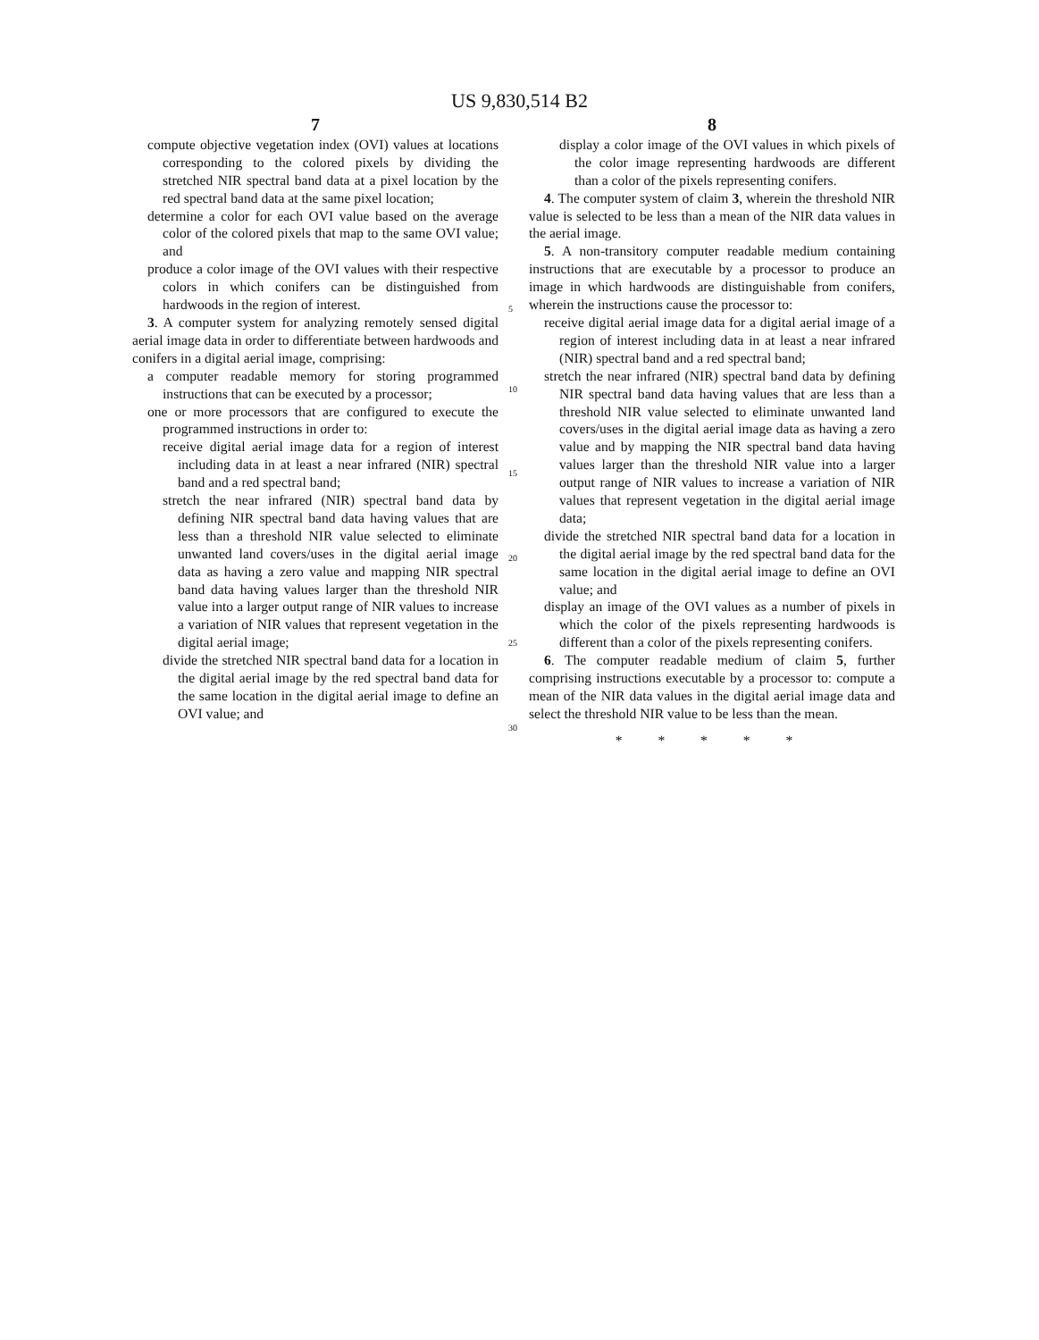US 9,830,514 B2
7
compute objective vegetation index (OVI) values at locations corresponding to the colored pixels by dividing the stretched NIR spectral band data at a pixel location by the red spectral band data at the same pixel location;
determine a color for each OVI value based on the average color of the colored pixels that map to the same OVI value; and
produce a color image of the OVI values with their respective colors in which conifers can be distinguished from hardwoods in the region of interest.
3. A computer system for analyzing remotely sensed digital aerial image data in order to differentiate between hardwoods and conifers in a digital aerial image, comprising:
a computer readable memory for storing programmed instructions that can be executed by a processor;
one or more processors that are configured to execute the programmed instructions in order to:
receive digital aerial image data for a region of interest including data in at least a near infrared (NIR) spectral band and a red spectral band;
stretch the near infrared (NIR) spectral band data by defining NIR spectral band data having values that are less than a threshold NIR value selected to eliminate unwanted land covers/uses in the digital aerial image data as having a zero value and mapping NIR spectral band data having values larger than the threshold NIR value into a larger output range of NIR values to increase a variation of NIR values that represent vegetation in the digital aerial image;
divide the stretched NIR spectral band data for a location in the digital aerial image by the red spectral band data for the same location in the digital aerial image to define an OVI value; and
5
10
15
20
25
30
8
display a color image of the OVI values in which pixels of the color image representing hardwoods are different than a color of the pixels representing conifers.
4. The computer system of claim 3, wherein the threshold NIR value is selected to be less than a mean of the NIR data values in the aerial image.
5. A non-transitory computer readable medium containing instructions that are executable by a processor to produce an image in which hardwoods are distinguishable from conifers, wherein the instructions cause the processor to:
receive digital aerial image data for a digital aerial image of a region of interest including data in at least a near infrared (NIR) spectral band and a red spectral band;
stretch the near infrared (NIR) spectral band data by defining NIR spectral band data having values that are less than a threshold NIR value selected to eliminate unwanted land covers/uses in the digital aerial image data as having a zero value and by mapping the NIR spectral band data having values larger than the threshold NIR value into a larger output range of NIR values to increase a variation of NIR values that represent vegetation in the digital aerial image data;
divide the stretched NIR spectral band data for a location in the digital aerial image by the red spectral band data for the same location in the digital aerial image to define an OVI value; and
display an image of the OVI values as a number of pixels in which the color of the pixels representing hardwoods is different than a color of the pixels representing conifers.
6. The computer readable medium of claim 5, further comprising instructions executable by a processor to: compute a mean of the NIR data values in the digital aerial image data and select the threshold NIR value to be less than the mean.
* * * * *